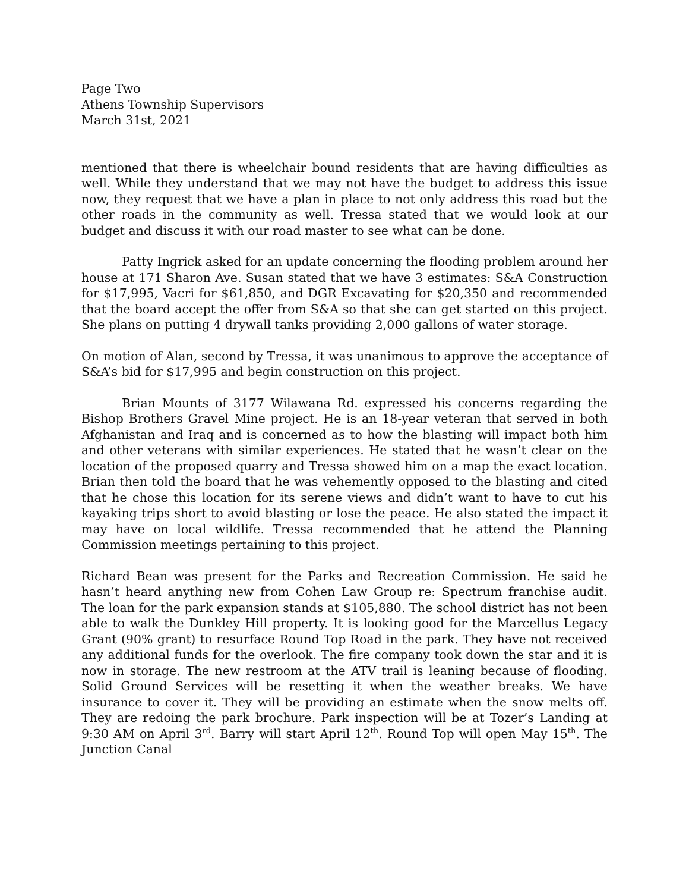Page Two
Athens Township Supervisors
March 31st, 2021
mentioned that there is wheelchair bound residents that are having difficulties as well. While they understand that we may not have the budget to address this issue now, they request that we have a plan in place to not only address this road but the other roads in the community as well. Tressa stated that we would look at our budget and discuss it with our road master to see what can be done.
Patty Ingrick asked for an update concerning the flooding problem around her house at 171 Sharon Ave. Susan stated that we have 3 estimates: S&A Construction for $17,995, Vacri for $61,850, and DGR Excavating for $20,350 and recommended that the board accept the offer from S&A so that she can get started on this project. She plans on putting 4 drywall tanks providing 2,000 gallons of water storage.
On motion of Alan, second by Tressa, it was unanimous to approve the acceptance of S&A’s bid for $17,995 and begin construction on this project.
Brian Mounts of 3177 Wilawana Rd. expressed his concerns regarding the Bishop Brothers Gravel Mine project. He is an 18-year veteran that served in both Afghanistan and Iraq and is concerned as to how the blasting will impact both him and other veterans with similar experiences. He stated that he wasn’t clear on the location of the proposed quarry and Tressa showed him on a map the exact location. Brian then told the board that he was vehemently opposed to the blasting and cited that he chose this location for its serene views and didn’t want to have to cut his kayaking trips short to avoid blasting or lose the peace. He also stated the impact it may have on local wildlife. Tressa recommended that he attend the Planning Commission meetings pertaining to this project.
Richard Bean was present for the Parks and Recreation Commission. He said he hasn’t heard anything new from Cohen Law Group re: Spectrum franchise audit. The loan for the park expansion stands at $105,880. The school district has not been able to walk the Dunkley Hill property. It is looking good for the Marcellus Legacy Grant (90% grant) to resurface Round Top Road in the park. They have not received any additional funds for the overlook. The fire company took down the star and it is now in storage. The new restroom at the ATV trail is leaning because of flooding. Solid Ground Services will be resetting it when the weather breaks. We have insurance to cover it. They will be providing an estimate when the snow melts off. They are redoing the park brochure. Park inspection will be at Tozer’s Landing at 9:30 AM on April 3<sup>rd</sup>. Barry will start April 12<sup>th</sup>. Round Top will open May 15<sup>th</sup>. The Junction Canal